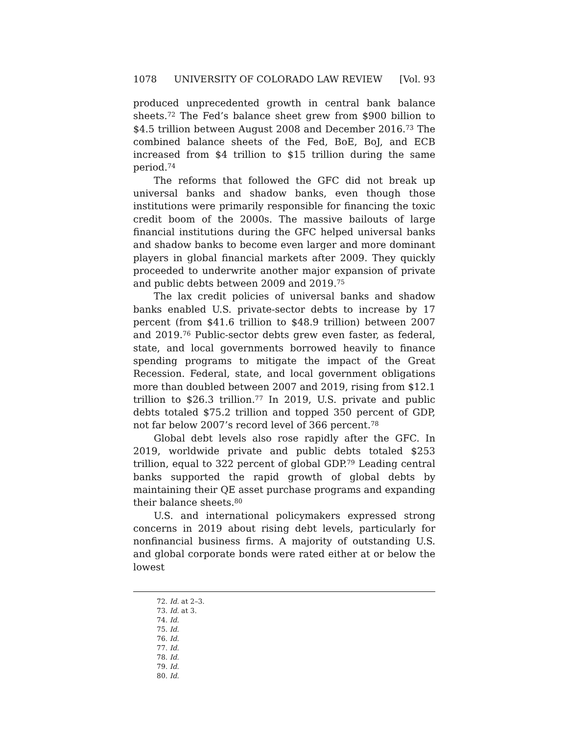1078 UNIVERSITY OF COLORADO LAW REVIEW [Vol. 93
produced unprecedented growth in central bank balance sheets.<sup>72</sup> The Fed’s balance sheet grew from $900 billion to $4.5 trillion between August 2008 and December 2016.<sup>73</sup> The combined balance sheets of the Fed, BoE, BoJ, and ECB increased from $4 trillion to $15 trillion during the same period.<sup>74</sup>
The reforms that followed the GFC did not break up universal banks and shadow banks, even though those institutions were primarily responsible for financing the toxic credit boom of the 2000s. The massive bailouts of large financial institutions during the GFC helped universal banks and shadow banks to become even larger and more dominant players in global financial markets after 2009. They quickly proceeded to underwrite another major expansion of private and public debts between 2009 and 2019.<sup>75</sup>
The lax credit policies of universal banks and shadow banks enabled U.S. private-sector debts to increase by 17 percent (from $41.6 trillion to $48.9 trillion) between 2007 and 2019.<sup>76</sup> Public-sector debts grew even faster, as federal, state, and local governments borrowed heavily to finance spending programs to mitigate the impact of the Great Recession. Federal, state, and local government obligations more than doubled between 2007 and 2019, rising from $12.1 trillion to $26.3 trillion.<sup>77</sup> In 2019, U.S. private and public debts totaled $75.2 trillion and topped 350 percent of GDP, not far below 2007’s record level of 366 percent.<sup>78</sup>
Global debt levels also rose rapidly after the GFC. In 2019, worldwide private and public debts totaled $253 trillion, equal to 322 percent of global GDP.<sup>79</sup> Leading central banks supported the rapid growth of global debts by maintaining their QE asset purchase programs and expanding their balance sheets.<sup>80</sup>
U.S. and international policymakers expressed strong concerns in 2019 about rising debt levels, particularly for nonfinancial business firms. A majority of outstanding U.S. and global corporate bonds were rated either at or below the lowest
72. Id. at 2–3.
73. Id. at 3.
74. Id.
75. Id.
76. Id.
77. Id.
78. Id.
79. Id.
80. Id.